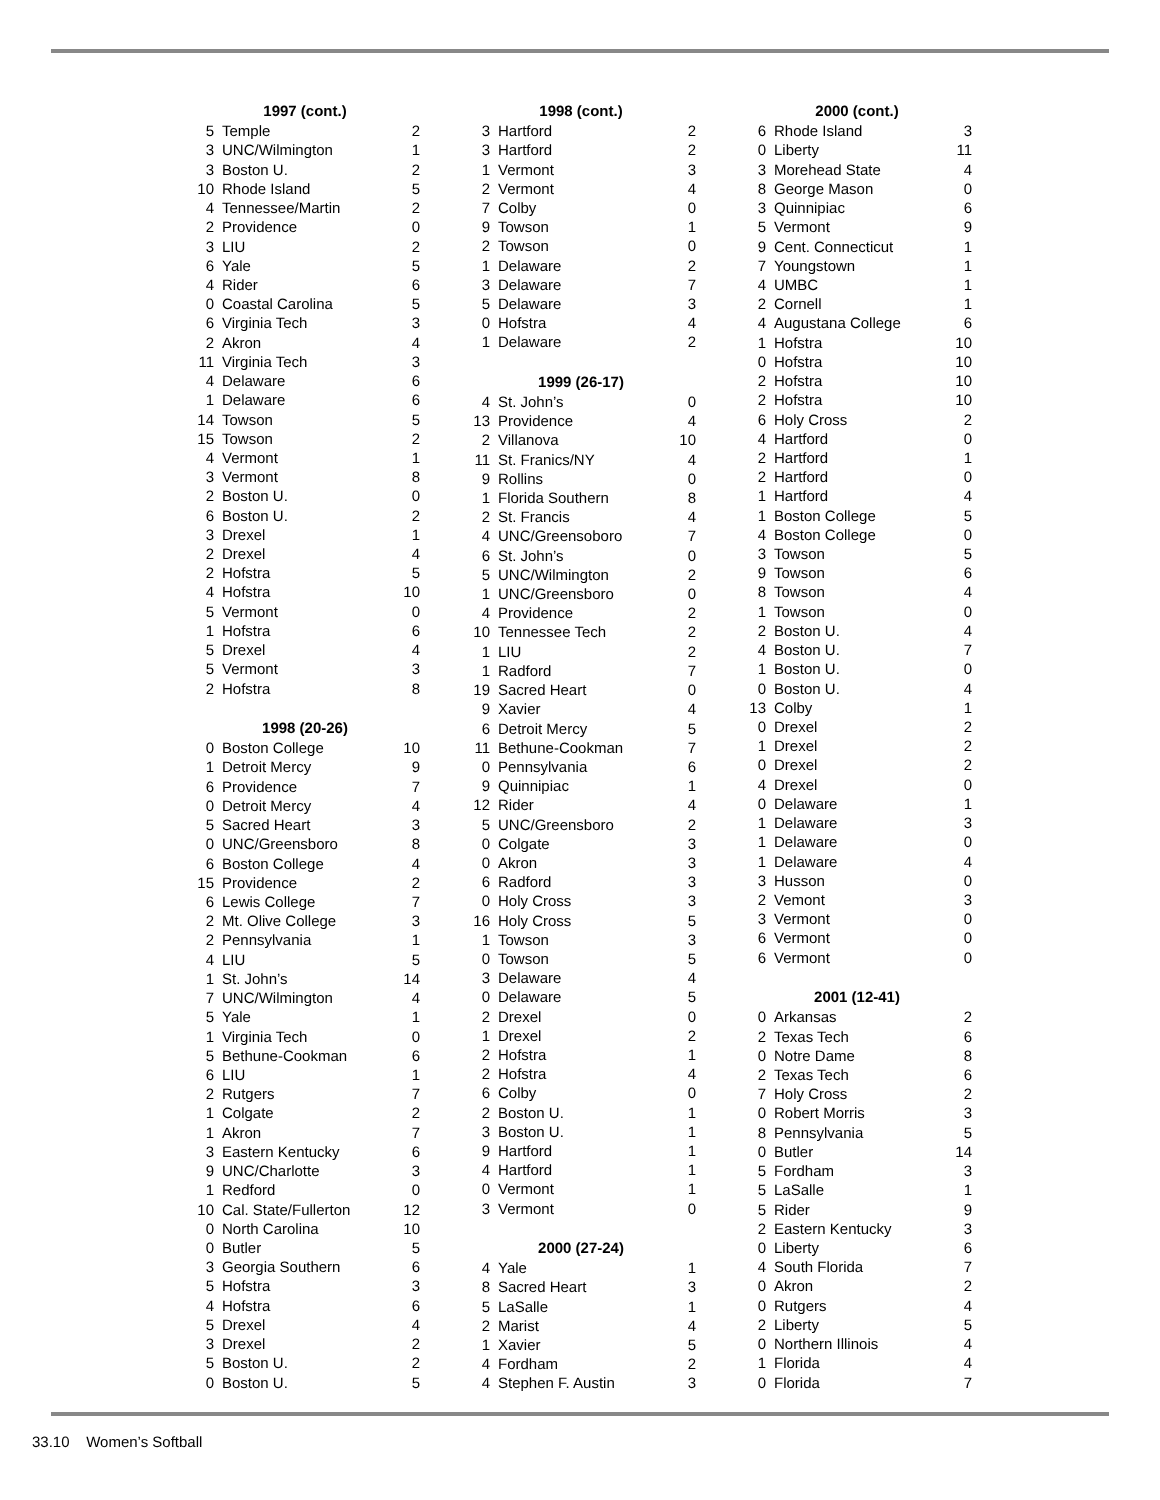| 1997 (cont.) | | |
| --- | --- | --- |
| 5 | Temple | 2 |
| 3 | UNC/Wilmington | 1 |
| 3 | Boston U. | 2 |
| 10 | Rhode Island | 5 |
| 4 | Tennessee/Martin | 2 |
| 2 | Providence | 0 |
| 3 | LIU | 2 |
| 6 | Yale | 5 |
| 4 | Rider | 6 |
| 0 | Coastal Carolina | 5 |
| 6 | Virginia Tech | 3 |
| 2 | Akron | 4 |
| 11 | Virginia Tech | 3 |
| 4 | Delaware | 6 |
| 1 | Delaware | 6 |
| 14 | Towson | 5 |
| 15 | Towson | 2 |
| 4 | Vermont | 1 |
| 3 | Vermont | 8 |
| 2 | Boston U. | 0 |
| 6 | Boston U. | 2 |
| 3 | Drexel | 1 |
| 2 | Drexel | 4 |
| 2 | Hofstra | 5 |
| 4 | Hofstra | 10 |
| 5 | Vermont | 0 |
| 1 | Hofstra | 6 |
| 5 | Drexel | 4 |
| 5 | Vermont | 3 |
| 2 | Hofstra | 8 |
| 1998 (20-26) | | |
| 0 | Boston College | 10 |
| 1 | Detroit Mercy | 9 |
| 6 | Providence | 7 |
| 0 | Detroit Mercy | 4 |
| 5 | Sacred Heart | 3 |
| 0 | UNC/Greensboro | 8 |
| 6 | Boston College | 4 |
| 15 | Providence | 2 |
| 6 | Lewis College | 7 |
| 2 | Mt. Olive College | 3 |
| 2 | Pennsylvania | 1 |
| 4 | LIU | 5 |
| 1 | St. John’s | 14 |
| 7 | UNC/Wilmington | 4 |
| 5 | Yale | 1 |
| 1 | Virginia Tech | 0 |
| 5 | Bethune-Cookman | 6 |
| 6 | LIU | 1 |
| 2 | Rutgers | 7 |
| 1 | Colgate | 2 |
| 1 | Akron | 7 |
| 3 | Eastern Kentucky | 6 |
| 9 | UNC/Charlotte | 3 |
| 1 | Redford | 0 |
| 10 | Cal. State/Fullerton | 12 |
| 0 | North Carolina | 10 |
| 0 | Butler | 5 |
| 3 | Georgia Southern | 6 |
| 5 | Hofstra | 3 |
| 4 | Hofstra | 6 |
| 5 | Drexel | 4 |
| 3 | Drexel | 2 |
| 5 | Boston U. | 2 |
| 0 | Boston U. | 5 |
| 1998 (cont.) | | |
| --- | --- | --- |
| 3 | Hartford | 2 |
| 3 | Hartford | 2 |
| 1 | Vermont | 3 |
| 2 | Vermont | 4 |
| 7 | Colby | 0 |
| 9 | Towson | 1 |
| 2 | Towson | 0 |
| 1 | Delaware | 2 |
| 3 | Delaware | 7 |
| 5 | Delaware | 3 |
| 0 | Hofstra | 4 |
| 1 | Delaware | 2 |
| 1999 (26-17) | | |
| 4 | St. John’s | 0 |
| 13 | Providence | 4 |
| 2 | Villanova | 10 |
| 11 | St. Franics/NY | 4 |
| 9 | Rollins | 0 |
| 1 | Florida Southern | 8 |
| 2 | St. Francis | 4 |
| 4 | UNC/Greensoboro | 7 |
| 6 | St. John’s | 0 |
| 5 | UNC/Wilmington | 2 |
| 1 | UNC/Greensboro | 0 |
| 4 | Providence | 2 |
| 10 | Tennessee Tech | 2 |
| 1 | LIU | 2 |
| 1 | Radford | 7 |
| 19 | Sacred Heart | 0 |
| 9 | Xavier | 4 |
| 6 | Detroit Mercy | 5 |
| 11 | Bethune-Cookman | 7 |
| 0 | Pennsylvania | 6 |
| 9 | Quinnipiac | 1 |
| 12 | Rider | 4 |
| 5 | UNC/Greensboro | 2 |
| 0 | Colgate | 3 |
| 0 | Akron | 3 |
| 6 | Radford | 3 |
| 0 | Holy Cross | 3 |
| 16 | Holy Cross | 5 |
| 1 | Towson | 3 |
| 0 | Towson | 5 |
| 3 | Delaware | 4 |
| 0 | Delaware | 5 |
| 2 | Drexel | 0 |
| 1 | Drexel | 2 |
| 2 | Hofstra | 1 |
| 2 | Hofstra | 4 |
| 6 | Colby | 0 |
| 2 | Boston U. | 1 |
| 3 | Boston U. | 1 |
| 9 | Hartford | 1 |
| 4 | Hartford | 1 |
| 0 | Vermont | 1 |
| 3 | Vermont | 0 |
| 2000 (27-24) | | |
| 4 | Yale | 1 |
| 8 | Sacred Heart | 3 |
| 5 | LaSalle | 1 |
| 2 | Marist | 4 |
| 1 | Xavier | 5 |
| 4 | Fordham | 2 |
| 4 | Stephen F. Austin | 3 |
| 2000 (cont.) | | |
| --- | --- | --- |
| 6 | Rhode Island | 3 |
| 0 | Liberty | 11 |
| 3 | Morehead State | 4 |
| 8 | George Mason | 0 |
| 3 | Quinnipiac | 6 |
| 5 | Vermont | 9 |
| 9 | Cent. Connecticut | 1 |
| 7 | Youngstown | 1 |
| 4 | UMBC | 1 |
| 2 | Cornell | 1 |
| 4 | Augustana College | 6 |
| 1 | Hofstra | 10 |
| 0 | Hofstra | 10 |
| 2 | Hofstra | 10 |
| 2 | Hofstra | 10 |
| 6 | Holy Cross | 2 |
| 4 | Hartford | 0 |
| 2 | Hartford | 1 |
| 2 | Hartford | 0 |
| 1 | Hartford | 4 |
| 1 | Boston College | 5 |
| 4 | Boston College | 0 |
| 3 | Towson | 5 |
| 9 | Towson | 6 |
| 8 | Towson | 4 |
| 1 | Towson | 0 |
| 2 | Boston U. | 4 |
| 4 | Boston U. | 7 |
| 1 | Boston U. | 0 |
| 0 | Boston U. | 4 |
| 13 | Colby | 1 |
| 0 | Drexel | 2 |
| 1 | Drexel | 2 |
| 0 | Drexel | 2 |
| 4 | Drexel | 0 |
| 0 | Delaware | 1 |
| 1 | Delaware | 3 |
| 1 | Delaware | 0 |
| 1 | Delaware | 4 |
| 3 | Husson | 0 |
| 2 | Vemont | 3 |
| 3 | Vermont | 0 |
| 6 | Vermont | 0 |
| 6 | Vermont | 0 |
| 2001 (12-41) | | |
| 0 | Arkansas | 2 |
| 2 | Texas Tech | 6 |
| 0 | Notre Dame | 8 |
| 2 | Texas Tech | 6 |
| 7 | Holy Cross | 2 |
| 0 | Robert Morris | 3 |
| 8 | Pennsylvania | 5 |
| 0 | Butler | 14 |
| 5 | Fordham | 3 |
| 5 | LaSalle | 1 |
| 5 | Rider | 9 |
| 2 | Eastern Kentucky | 3 |
| 0 | Liberty | 6 |
| 4 | South Florida | 7 |
| 0 | Akron | 2 |
| 0 | Rutgers | 4 |
| 2 | Liberty | 5 |
| 0 | Northern Illinois | 4 |
| 1 | Florida | 4 |
| 0 | Florida | 7 |
33.10 Women’s Softball